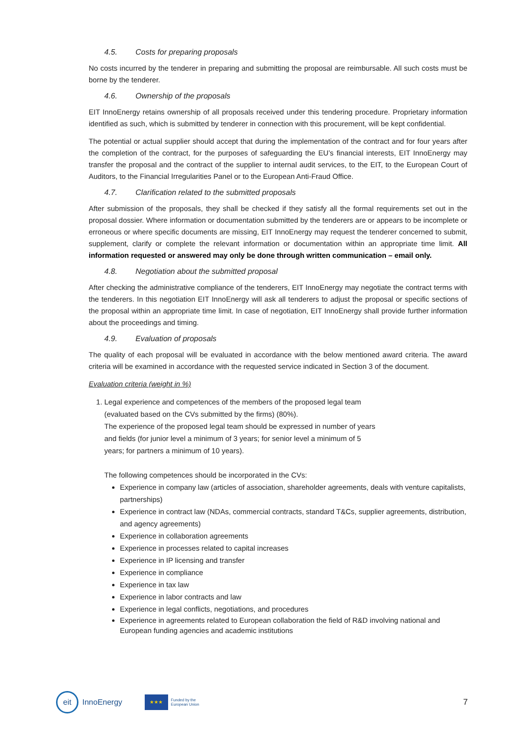4.5. Costs for preparing proposals
No costs incurred by the tenderer in preparing and submitting the proposal are reimbursable. All such costs must be borne by the tenderer.
4.6. Ownership of the proposals
EIT InnoEnergy retains ownership of all proposals received under this tendering procedure. Proprietary information identified as such, which is submitted by tenderer in connection with this procurement, will be kept confidential.
The potential or actual supplier should accept that during the implementation of the contract and for four years after the completion of the contract, for the purposes of safeguarding the EU’s financial interests, EIT InnoEnergy may transfer the proposal and the contract of the supplier to internal audit services, to the EIT, to the European Court of Auditors, to the Financial Irregularities Panel or to the European Anti-Fraud Office.
4.7. Clarification related to the submitted proposals
After submission of the proposals, they shall be checked if they satisfy all the formal requirements set out in the proposal dossier. Where information or documentation submitted by the tenderers are or appears to be incomplete or erroneous or where specific documents are missing, EIT InnoEnergy may request the tenderer concerned to submit, supplement, clarify or complete the relevant information or documentation within an appropriate time limit. All information requested or answered may only be done through written communication – email only.
4.8. Negotiation about the submitted proposal
After checking the administrative compliance of the tenderers, EIT InnoEnergy may negotiate the contract terms with the tenderers. In this negotiation EIT InnoEnergy will ask all tenderers to adjust the proposal or specific sections of the proposal within an appropriate time limit. In case of negotiation, EIT InnoEnergy shall provide further information about the proceedings and timing.
4.9. Evaluation of proposals
The quality of each proposal will be evaluated in accordance with the below mentioned award criteria. The award criteria will be examined in accordance with the requested service indicated in Section 3 of the document.
Evaluation criteria (weight in %)
1. Legal experience and competences of the members of the proposed legal team
(evaluated based on the CVs submitted by the firms) (80%).
The experience of the proposed legal team should be expressed in number of years
and fields (for junior level a minimum of 3 years; for senior level a minimum of 5
years; for partners a minimum of 10 years).
The following competences should be incorporated in the CVs:
Experience in company law (articles of association, shareholder agreements, deals with venture capitalists, partnerships)
Experience in contract law (NDAs, commercial contracts, standard T&Cs, supplier agreements, distribution, and agency agreements)
Experience in collaboration agreements
Experience in processes related to capital increases
Experience in IP licensing and transfer
Experience in compliance
Experience in tax law
Experience in labor contracts and law
Experience in legal conflicts, negotiations, and procedures
Experience in agreements related to European collaboration the field of R&D involving national and European funding agencies and academic institutions
eit
InnoEnergy
★★★
Funded by the
European Union
7